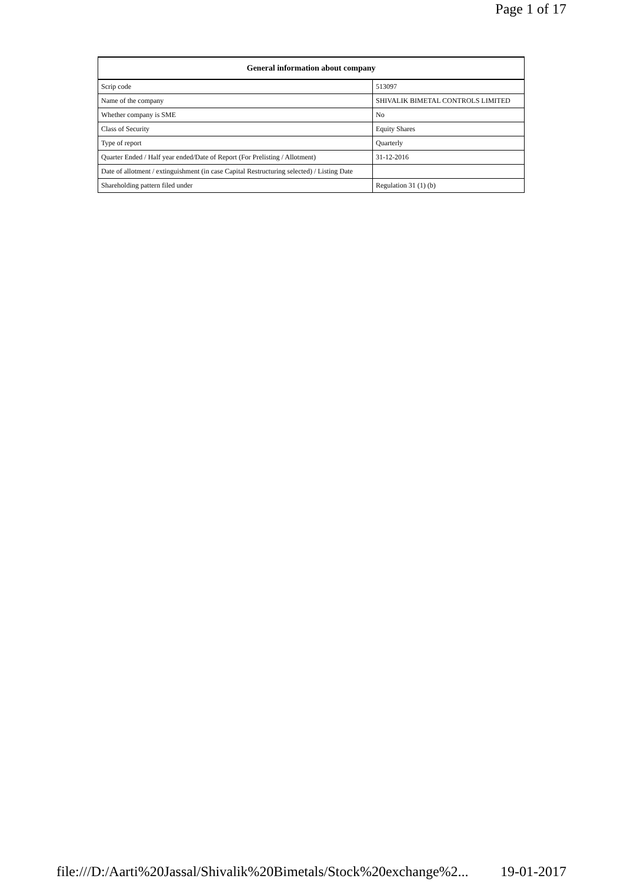Page 1 of 17
| General information about company | |
| --- | --- |
| Scrip code | 513097 |
| Name of the company | SHIVALIK BIMETAL CONTROLS LIMITED |
| Whether company is SME | No |
| Class of Security | Equity Shares |
| Type of report | Quarterly |
| Quarter Ended / Half year ended/Date of Report (For Prelisting / Allotment) | 31-12-2016 |
| Date of allotment / extinguishment (in case Capital Restructuring selected) / Listing Date | |
| Shareholding pattern filed under | Regulation 31 (1) (b) |
file:///D:/Aarti%20Jassal/Shivalik%20Bimetals/Stock%20exchange%2... 19-01-2017